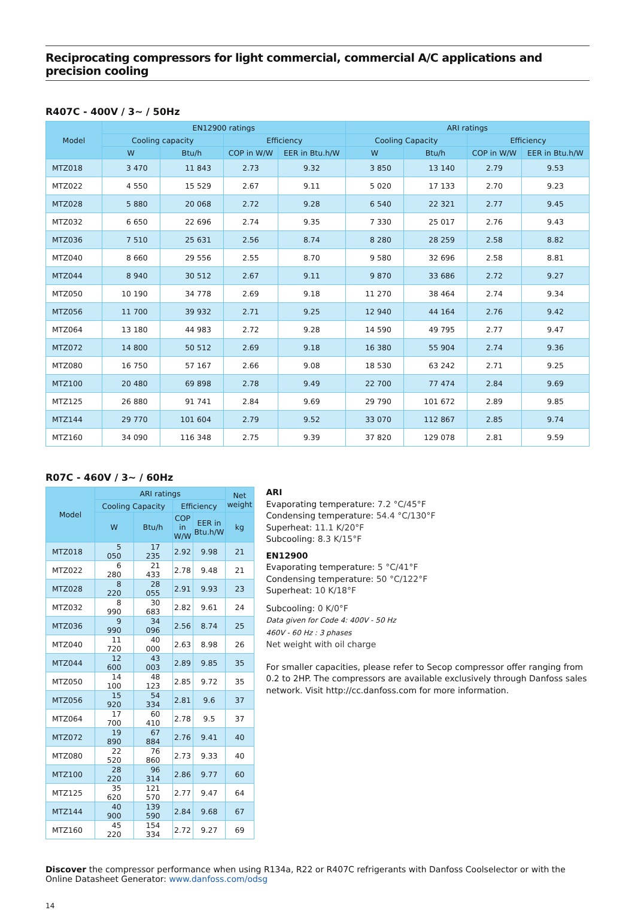Reciprocating compressors for light commercial, commercial A/C applications and precision cooling
R407C - 400V / 3~ / 50Hz
| Model | EN12900 ratings | | | | ARI ratings | | | |
| --- | --- | --- | --- | --- | --- | --- | --- | --- |
| | Cooling capacity | | Efficiency | | Cooling Capacity | | Efficiency | |
| | W | Btu/h | COP in W/W | EER in Btu.h/W | W | Btu/h | COP in W/W | EER in Btu.h/W |
| MTZ018 | 3 470 | 11 843 | 2.73 | 9.32 | 3 850 | 13 140 | 2.79 | 9.53 |
| MTZ022 | 4 550 | 15 529 | 2.67 | 9.11 | 5 020 | 17 133 | 2.70 | 9.23 |
| MTZ028 | 5 880 | 20 068 | 2.72 | 9.28 | 6 540 | 22 321 | 2.77 | 9.45 |
| MTZ032 | 6 650 | 22 696 | 2.74 | 9.35 | 7 330 | 25 017 | 2.76 | 9.43 |
| MTZ036 | 7 510 | 25 631 | 2.56 | 8.74 | 8 280 | 28 259 | 2.58 | 8.82 |
| MTZ040 | 8 660 | 29 556 | 2.55 | 8.70 | 9 580 | 32 696 | 2.58 | 8.81 |
| MTZ044 | 8 940 | 30 512 | 2.67 | 9.11 | 9 870 | 33 686 | 2.72 | 9.27 |
| MTZ050 | 10 190 | 34 778 | 2.69 | 9.18 | 11 270 | 38 464 | 2.74 | 9.34 |
| MTZ056 | 11 700 | 39 932 | 2.71 | 9.25 | 12 940 | 44 164 | 2.76 | 9.42 |
| MTZ064 | 13 180 | 44 983 | 2.72 | 9.28 | 14 590 | 49 795 | 2.77 | 9.47 |
| MTZ072 | 14 800 | 50 512 | 2.69 | 9.18 | 16 380 | 55 904 | 2.74 | 9.36 |
| MTZ080 | 16 750 | 57 167 | 2.66 | 9.08 | 18 530 | 63 242 | 2.71 | 9.25 |
| MTZ100 | 20 480 | 69 898 | 2.78 | 9.49 | 22 700 | 77 474 | 2.84 | 9.69 |
| MTZ125 | 26 880 | 91 741 | 2.84 | 9.69 | 29 790 | 101 672 | 2.89 | 9.85 |
| MTZ144 | 29 770 | 101 604 | 2.79 | 9.52 | 33 070 | 112 867 | 2.85 | 9.74 |
| MTZ160 | 34 090 | 116 348 | 2.75 | 9.39 | 37 820 | 129 078 | 2.81 | 9.59 |
R07C - 460V / 3~ / 60Hz
| Model | ARI ratings | | | | Net weight |
| --- | --- | --- | --- | --- | --- |
| | Cooling Capacity | | Efficiency | | |
| | W | Btu/h | COP in W/W | EER in Btu.h/W | kg |
| MTZ018 | 5 050 | 17 235 | 2.92 | 9.98 | 21 |
| MTZ022 | 6 280 | 21 433 | 2.78 | 9.48 | 21 |
| MTZ028 | 8 220 | 28 055 | 2.91 | 9.93 | 23 |
| MTZ032 | 8 990 | 30 683 | 2.82 | 9.61 | 24 |
| MTZ036 | 9 990 | 34 096 | 2.56 | 8.74 | 25 |
| MTZ040 | 11 720 | 40 000 | 2.63 | 8.98 | 26 |
| MTZ044 | 12 600 | 43 003 | 2.89 | 9.85 | 35 |
| MTZ050 | 14 100 | 48 123 | 2.85 | 9.72 | 35 |
| MTZ056 | 15 920 | 54 334 | 2.81 | 9.6 | 37 |
| MTZ064 | 17 700 | 60 410 | 2.78 | 9.5 | 37 |
| MTZ072 | 19 890 | 67 884 | 2.76 | 9.41 | 40 |
| MTZ080 | 22 520 | 76 860 | 2.73 | 9.33 | 40 |
| MTZ100 | 28 220 | 96 314 | 2.86 | 9.77 | 60 |
| MTZ125 | 35 620 | 121 570 | 2.77 | 9.47 | 64 |
| MTZ144 | 40 900 | 139 590 | 2.84 | 9.68 | 67 |
| MTZ160 | 45 220 | 154 334 | 2.72 | 9.27 | 69 |
ARI
Evaporating temperature: 7.2 °C/45°F
Condensing temperature: 54.4 °C/130°F
Superheat: 11.1 K/20°F
Subcooling: 8.3 K/15°F
EN12900
Evaporating temperature: 5 °C/41°F
Condensing temperature: 50 °C/122°F
Superheat: 10 K/18°F
Subcooling: 0 K/0°F
Data given for Code 4: 400V - 50 Hz
460V - 60 Hz : 3 phases
Net weight with oil charge
For smaller capacities, please refer to Secop compressor offer ranging from 0.2 to 2HP. The compressors are available exclusively through Danfoss sales network. Visit http://cc.danfoss.com for more information.
Discover the compressor performance when using R134a, R22 or R407C refrigerants with Danfoss Coolselector or with the Online Datasheet Generator: www.danfoss.com/odsg
14